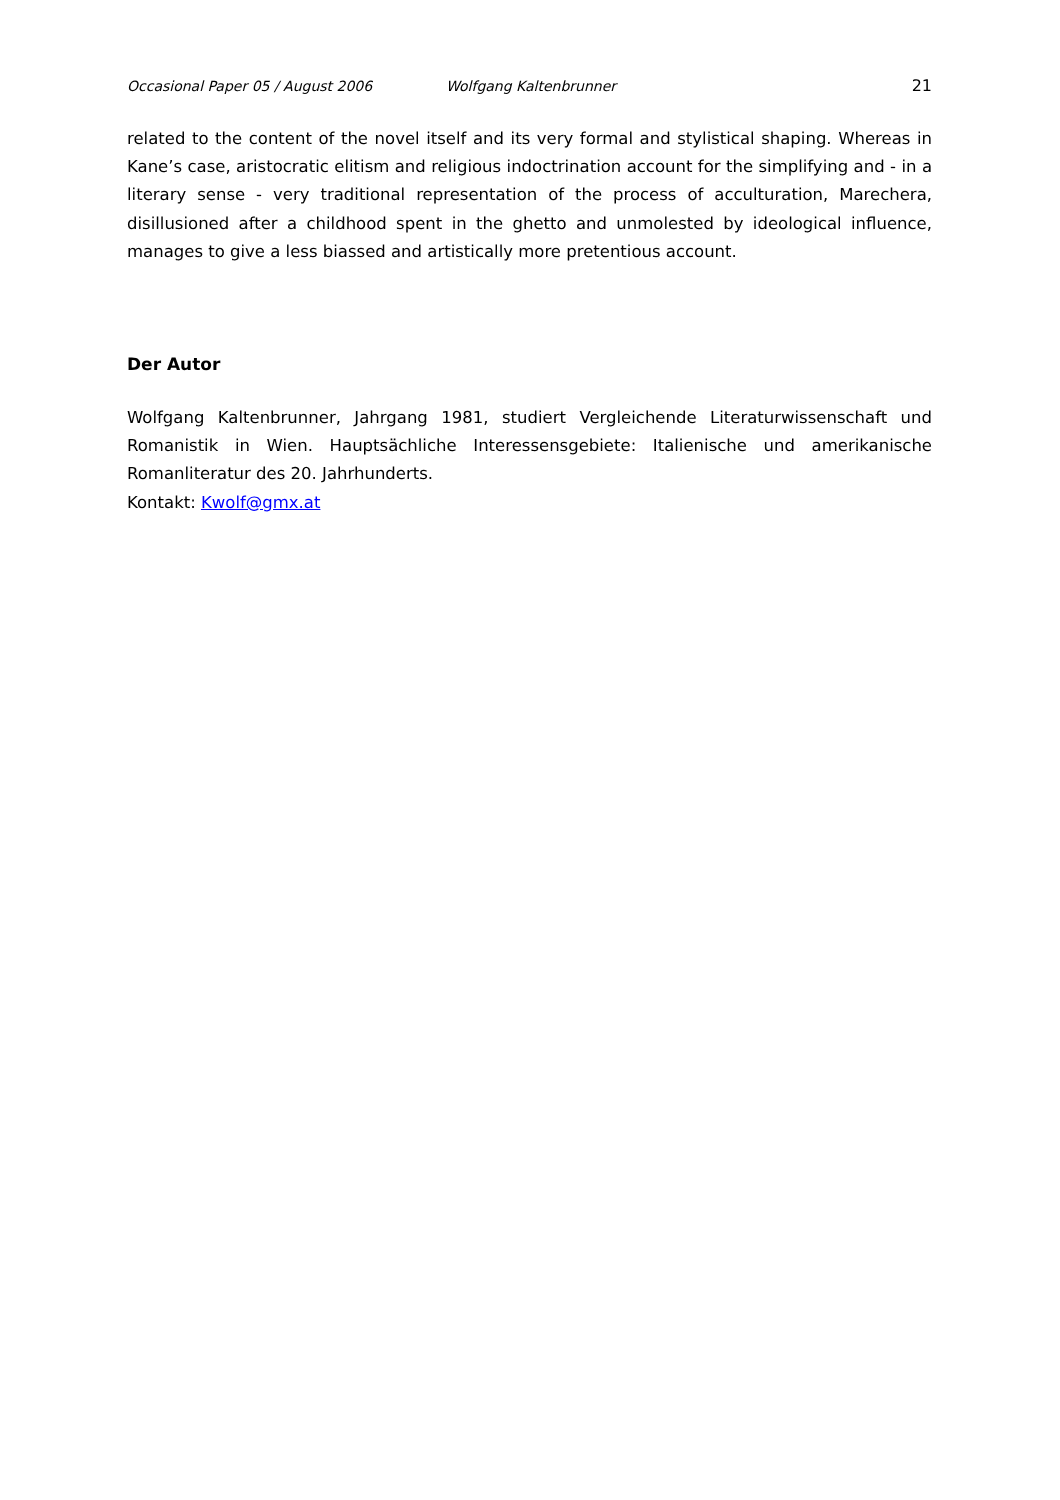Occasional Paper 05 / August 2006 Wolfgang Kaltenbrunner 21
related to the content of the novel itself and its very formal and stylistical shaping. Whereas in Kane’s case, aristocratic elitism and religious indoctrination account for the simplifying and - in a literary sense - very traditional representation of the process of acculturation, Marechera, disillusioned after a childhood spent in the ghetto and unmolested by ideological influence, manages to give a less biassed and artistically more pretentious account.
Der Autor
Wolfgang Kaltenbrunner, Jahrgang 1981, studiert Vergleichende Literaturwissenschaft und Romanistik in Wien. Hauptsächliche Interessensgebiete: Italienische und amerikanische Romanliteratur des 20. Jahrhunderts.
Kontakt: Kwolf@gmx.at